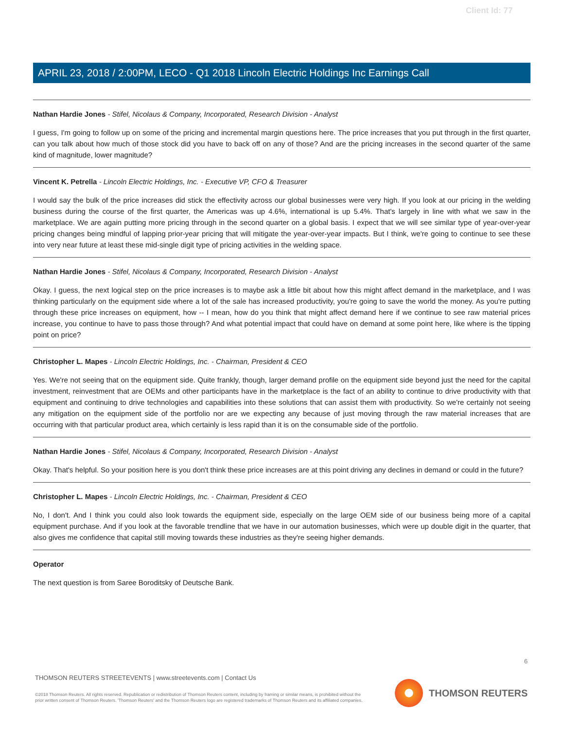Client Id: 77
APRIL 23, 2018 / 2:00PM, LECO - Q1 2018 Lincoln Electric Holdings Inc Earnings Call
Nathan Hardie Jones - Stifel, Nicolaus & Company, Incorporated, Research Division - Analyst
I guess, I'm going to follow up on some of the pricing and incremental margin questions here. The price increases that you put through in the first quarter, can you talk about how much of those stock did you have to back off on any of those? And are the pricing increases in the second quarter of the same kind of magnitude, lower magnitude?
Vincent K. Petrella - Lincoln Electric Holdings, Inc. - Executive VP, CFO & Treasurer
I would say the bulk of the price increases did stick the effectivity across our global businesses were very high. If you look at our pricing in the welding business during the course of the first quarter, the Americas was up 4.6%, international is up 5.4%. That's largely in line with what we saw in the marketplace. We are again putting more pricing through in the second quarter on a global basis. I expect that we will see similar type of year-over-year pricing changes being mindful of lapping prior-year pricing that will mitigate the year-over-year impacts. But I think, we're going to continue to see these into very near future at least these mid-single digit type of pricing activities in the welding space.
Nathan Hardie Jones - Stifel, Nicolaus & Company, Incorporated, Research Division - Analyst
Okay. I guess, the next logical step on the price increases is to maybe ask a little bit about how this might affect demand in the marketplace, and I was thinking particularly on the equipment side where a lot of the sale has increased productivity, you're going to save the world the money. As you're putting through these price increases on equipment, how -- I mean, how do you think that might affect demand here if we continue to see raw material prices increase, you continue to have to pass those through? And what potential impact that could have on demand at some point here, like where is the tipping point on price?
Christopher L. Mapes - Lincoln Electric Holdings, Inc. - Chairman, President & CEO
Yes. We're not seeing that on the equipment side. Quite frankly, though, larger demand profile on the equipment side beyond just the need for the capital investment, reinvestment that are OEMs and other participants have in the marketplace is the fact of an ability to continue to drive productivity with that equipment and continuing to drive technologies and capabilities into these solutions that can assist them with productivity. So we're certainly not seeing any mitigation on the equipment side of the portfolio nor are we expecting any because of just moving through the raw material increases that are occurring with that particular product area, which certainly is less rapid than it is on the consumable side of the portfolio.
Nathan Hardie Jones - Stifel, Nicolaus & Company, Incorporated, Research Division - Analyst
Okay. That's helpful. So your position here is you don't think these price increases are at this point driving any declines in demand or could in the future?
Christopher L. Mapes - Lincoln Electric Holdings, Inc. - Chairman, President & CEO
No, I don't. And I think you could also look towards the equipment side, especially on the large OEM side of our business being more of a capital equipment purchase. And if you look at the favorable trendline that we have in our automation businesses, which were up double digit in the quarter, that also gives me confidence that capital still moving towards these industries as they're seeing higher demands.
Operator
The next question is from Saree Boroditsky of Deutsche Bank.
6
THOMSON REUTERS STREETEVENTS | www.streetevents.com | Contact Us
©2018 Thomson Reuters. All rights reserved. Republication or redistribution of Thomson Reuters content, including by framing or similar means, is prohibited without the prior written consent of Thomson Reuters. 'Thomson Reuters' and the Thomson Reuters logo are registered trademarks of Thomson Reuters and its affiliated companies.
THOMSON REUTERS